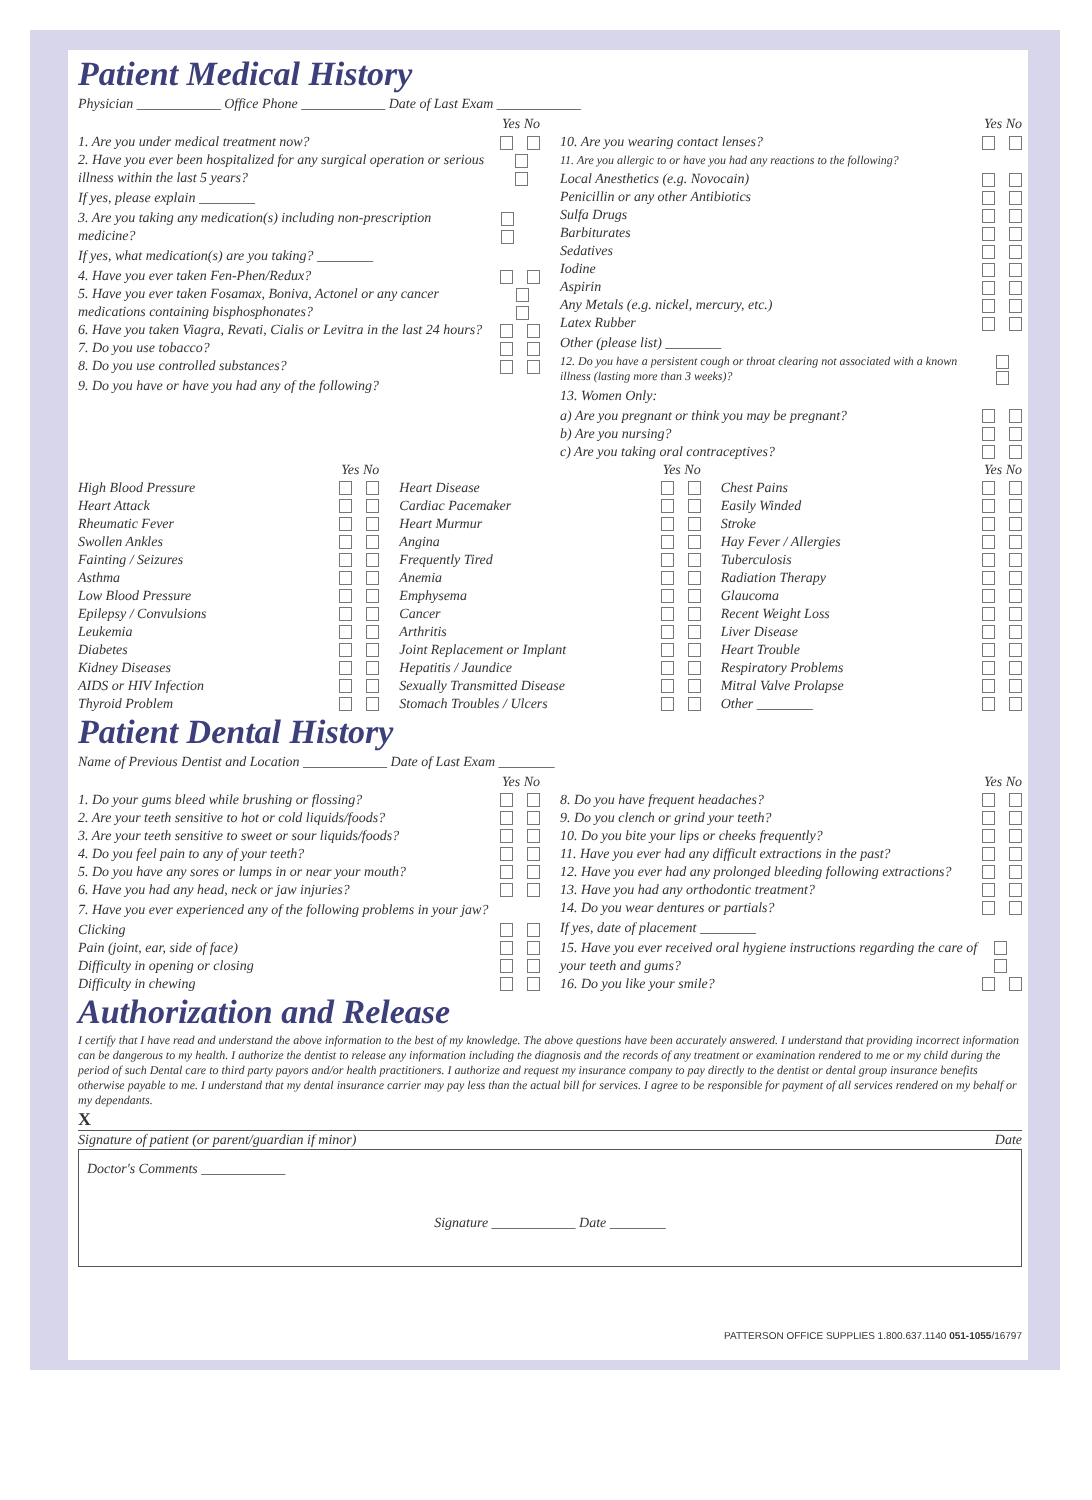Patient Medical History
Physician ____________ Office Phone ____________ Date of Last Exam ____________
Yes No
1. Are you under medical treatment now?
2. Have you ever been hospitalized for any surgical operation or serious illness within the last 5 years?
If yes, please explain ________
3. Are you taking any medication(s) including non-prescription medicine?
If yes, what medication(s) are you taking? ________
4. Have you ever taken Fen-Phen/Redux?
5. Have you ever taken Fosamax, Boniva, Actonel or any cancer medications containing bisphosphonates?
6. Have you taken Viagra, Revati, Cialis or Levitra in the last 24 hours?
7. Do you use tobacco?
8. Do you use controlled substances?
9. Do you have or have you had any of the following?
Yes No
10. Are you wearing contact lenses?
11. Are you allergic to or have you had any reactions to the following?
Local Anesthetics (e.g. Novocain)
Penicillin or any other Antibiotics
Sulfa Drugs
Barbiturates
Sedatives
Iodine
Aspirin
Any Metals (e.g. nickel, mercury, etc.)
Latex Rubber
Other (please list) ________
12. Do you have a persistent cough or throat clearing not associated with a known illness (lasting more than 3 weeks)?
13. Women Only:
a) Are you pregnant or think you may be pregnant?
b) Are you nursing?
c) Are you taking oral contraceptives?
Yes No
High Blood Pressure
Heart Attack
Rheumatic Fever
Swollen Ankles
Fainting / Seizures
Asthma
Low Blood Pressure
Epilepsy / Convulsions
Leukemia
Diabetes
Kidney Diseases
AIDS or HIV Infection
Thyroid Problem
Yes No
Heart Disease
Cardiac Pacemaker
Heart Murmur
Angina
Frequently Tired
Anemia
Emphysema
Cancer
Arthritis
Joint Replacement or Implant
Hepatitis / Jaundice
Sexually Transmitted Disease
Stomach Troubles / Ulcers
Yes No
Chest Pains
Easily Winded
Stroke
Hay Fever / Allergies
Tuberculosis
Radiation Therapy
Glaucoma
Recent Weight Loss
Liver Disease
Heart Trouble
Respiratory Problems
Mitral Valve Prolapse
Other ________
Patient Dental History
Name of Previous Dentist and Location ____________ Date of Last Exam ________
Yes No
1. Do your gums bleed while brushing or flossing?
2. Are your teeth sensitive to hot or cold liquids/foods?
3. Are your teeth sensitive to sweet or sour liquids/foods?
4. Do you feel pain to any of your teeth?
5. Do you have any sores or lumps in or near your mouth?
6. Have you had any head, neck or jaw injuries?
7. Have you ever experienced any of the following problems in your jaw?
Clicking
Pain (joint, ear, side of face)
Difficulty in opening or closing
Difficulty in chewing
Yes No
8. Do you have frequent headaches?
9. Do you clench or grind your teeth?
10. Do you bite your lips or cheeks frequently?
11. Have you ever had any difficult extractions in the past?
12. Have you ever had any prolonged bleeding following extractions?
13. Have you had any orthodontic treatment?
14. Do you wear dentures or partials?
If yes, date of placement ________
15. Have you ever received oral hygiene instructions regarding the care of your teeth and gums?
16. Do you like your smile?
Authorization and Release
I certify that I have read and understand the above information to the best of my knowledge. The above questions have been accurately answered. I understand that providing incorrect information can be dangerous to my health. I authorize the dentist to release any information including the diagnosis and the records of any treatment or examination rendered to me or my child during the period of such Dental care to third party payors and/or health practitioners. I authorize and request my insurance company to pay directly to the dentist or dental group insurance benefits otherwise payable to me. I understand that my dental insurance carrier may pay less than the actual bill for services. I agree to be responsible for payment of all services rendered on my behalf or my dependants.
X
Signature of patient (or parent/guardian if minor) Date
Doctor's Comments ____________
Signature ____________ Date ________
PATTERSON OFFICE SUPPLIES 1.800.637.1140 051-1055/16797